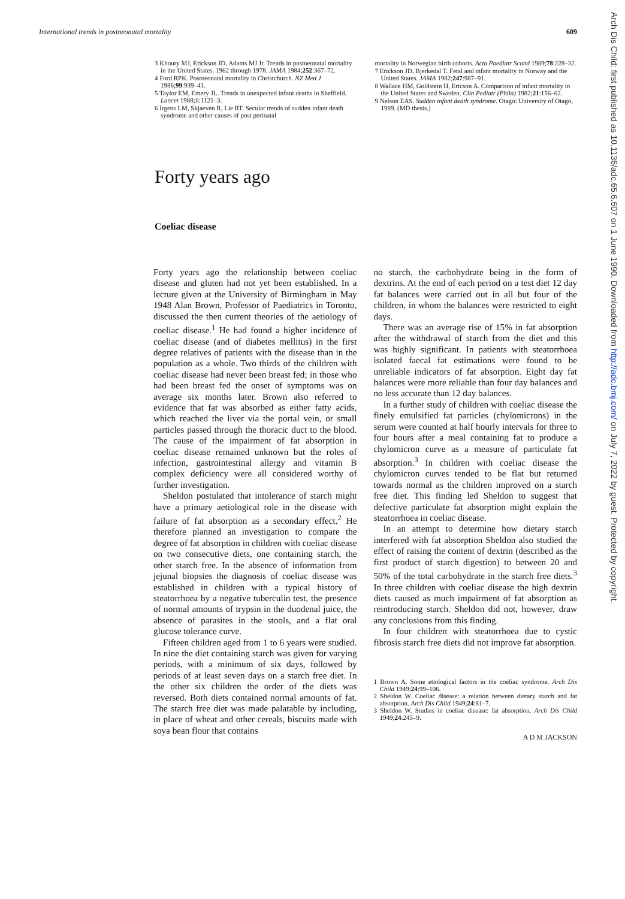International trends in postneonatal mortality 609
3 Khoury MJ, Erickson JD, Adams MJ Jr. Trends in postneonatal mortality in the United States. 1962 through 1978. JAMA 1984;252:367–72.
4 Ford RPK. Postneonatal mortality in Christchurch. NZ Med J 1986;99:939–41.
5 Taylor EM, Emery JL. Trends in unexpected infant deaths in Sheffield. Lancet 1988;ii:1121–3.
6 Irgens LM, Skjaeven R, Lie RT. Secular trends of sudden infant death syndrome and other causes of post perinatal
mortality in Norwegian birth cohorts. Acta Paediatr Scand 1989;78:228–32.
7 Erickson JD, Bjerkedal T. Fetal and infant mortality in Norway and the United States. JAMA 1982;247:987–91.
8 Wallace HM, Goldstein H, Ericson A. Comparison of infant mortality in the United States and Sweden. Clin Pediatr (Phila) 1982;21:156–62.
9 Nelson EAS. Sudden infant death syndrome. Otago: University of Otago, 1989. (MD thesis.)
Forty years ago
Coeliac disease
Forty years ago the relationship between coeliac disease and gluten had not yet been established. In a lecture given at the University of Birmingham in May 1948 Alan Brown, Professor of Paediatrics in Toronto, discussed the then current theories of the aetiology of coeliac disease.<sup>1</sup> He had found a higher incidence of coeliac disease (and of diabetes mellitus) in the first degree relatives of patients with the disease than in the population as a whole. Two thirds of the children with coeliac disease had never been breast fed; in those who had been breast fed the onset of symptoms was on average six months later. Brown also referred to evidence that fat was absorbed as either fatty acids, which reached the liver via the portal vein, or small particles passed through the thoracic duct to the blood. The cause of the impairment of fat absorption in coeliac disease remained unknown but the roles of infection, gastrointestinal allergy and vitamin B complex deficiency were all considered worthy of further investigation.
Sheldon postulated that intolerance of starch might have a primary aetiological role in the disease with failure of fat absorption as a secondary effect.<sup>2</sup> He therefore planned an investigation to compare the degree of fat absorption in children with coeliac disease on two consecutive diets, one containing starch, the other starch free. In the absence of information from jejunal biopsies the diagnosis of coeliac disease was established in children with a typical history of steatorrhoea by a negative tuberculin test, the presence of normal amounts of trypsin in the duodenal juice, the absence of parasites in the stools, and a flat oral glucose tolerance curve.
Fifteen children aged from 1 to 6 years were studied. In nine the diet containing starch was given for varying periods, with a minimum of six days, followed by periods of at least seven days on a starch free diet. In the other six children the order of the diets was reversed. Both diets contained normal amounts of fat. The starch free diet was made palatable by including, in place of wheat and other cereals, biscuits made with soya bean flour that contains
no starch, the carbohydrate being in the form of dextrins. At the end of each period on a test diet 12 day fat balances were carried out in all but four of the children, in whom the balances were restricted to eight days.
There was an average rise of 15% in fat absorption after the withdrawal of starch from the diet and this was highly significant. In patients with steatorrhoea isolated faecal fat estimations were found to be unreliable indicators of fat absorption. Eight day fat balances were more reliable than four day balances and no less accurate than 12 day balances.
In a further study of children with coeliac disease the finely emulsified fat particles (chylomicrons) in the serum were counted at half hourly intervals for three to four hours after a meal containing fat to produce a chylomicron curve as a measure of particulate fat absorption.<sup>3</sup> In children with coeliac disease the chylomicron curves tended to be flat but returned towards normal as the children improved on a starch free diet. This finding led Sheldon to suggest that defective particulate fat absorption might explain the steatorrhoea in coeliac disease.
In an attempt to determine how dietary starch interfered with fat absorption Sheldon also studied the effect of raising the content of dextrin (described as the first product of starch digestion) to between 20 and 50% of the total carbohydrate in the starch free diets.<sup>3</sup> In three children with coeliac disease the high dextrin diets caused as much impairment of fat absorption as reintroducing starch. Sheldon did not, however, draw any conclusions from this finding.
In four children with steatorrhoea due to cystic fibrosis starch free diets did not improve fat absorption.
1 Brown A. Some etiological factors in the coeliac syndrome. Arch Dis Child 1949;24:99–106.
2 Sheldon W. Coeliac disease: a relation between dietary starch and fat absorption. Arch Dis Child 1949;24:81–7.
3 Sheldon W. Studies in coeliac disease: fat absorption. Arch Dis Child 1949;24:245–9.
A D M JACKSON
Arch Dis Child: first published as 10.1136/adc.65.6.607 on 1 June 1990. Downloaded from http://adc.bmj.com/ on July 7, 2022 by guest. Protected by copyright.